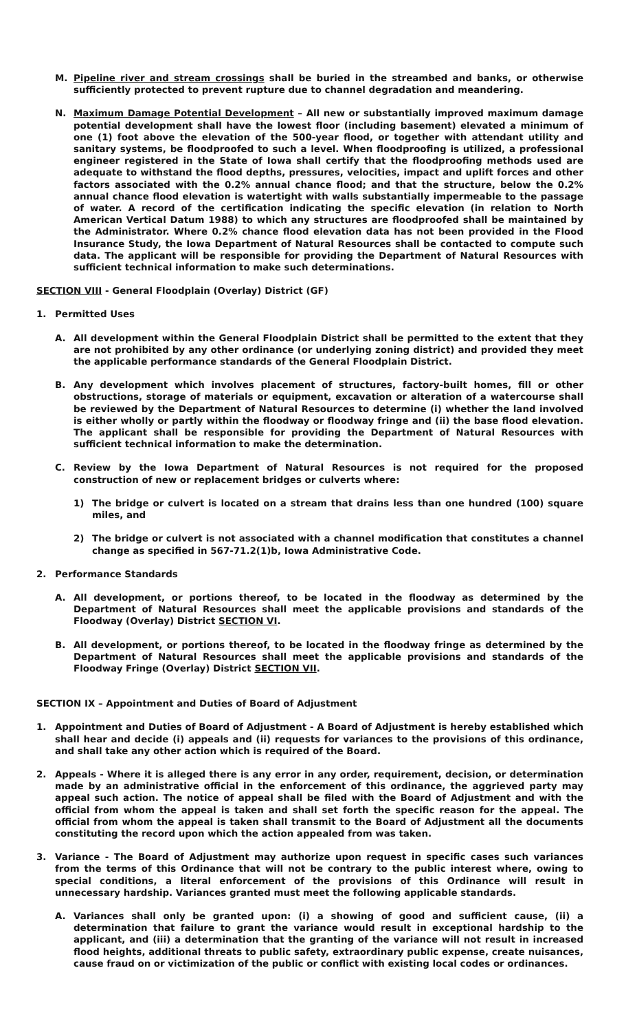M. Pipeline river and stream crossings shall be buried in the streambed and banks, or otherwise sufficiently protected to prevent rupture due to channel degradation and meandering.
N. Maximum Damage Potential Development – All new or substantially improved maximum damage potential development shall have the lowest floor (including basement) elevated a minimum of one (1) foot above the elevation of the 500-year flood, or together with attendant utility and sanitary systems, be floodproofed to such a level. When floodproofing is utilized, a professional engineer registered in the State of Iowa shall certify that the floodproofing methods used are adequate to withstand the flood depths, pressures, velocities, impact and uplift forces and other factors associated with the 0.2% annual chance flood; and that the structure, below the 0.2% annual chance flood elevation is watertight with walls substantially impermeable to the passage of water. A record of the certification indicating the specific elevation (in relation to North American Vertical Datum 1988) to which any structures are floodproofed shall be maintained by the Administrator. Where 0.2% chance flood elevation data has not been provided in the Flood Insurance Study, the Iowa Department of Natural Resources shall be contacted to compute such data. The applicant will be responsible for providing the Department of Natural Resources with sufficient technical information to make such determinations.
SECTION VIII - General Floodplain (Overlay) District (GF)
1. Permitted Uses
A. All development within the General Floodplain District shall be permitted to the extent that they are not prohibited by any other ordinance (or underlying zoning district) and provided they meet the applicable performance standards of the General Floodplain District.
B. Any development which involves placement of structures, factory-built homes, fill or other obstructions, storage of materials or equipment, excavation or alteration of a watercourse shall be reviewed by the Department of Natural Resources to determine (i) whether the land involved is either wholly or partly within the floodway or floodway fringe and (ii) the base flood elevation. The applicant shall be responsible for providing the Department of Natural Resources with sufficient technical information to make the determination.
C. Review by the Iowa Department of Natural Resources is not required for the proposed construction of new or replacement bridges or culverts where:
1) The bridge or culvert is located on a stream that drains less than one hundred (100) square miles, and
2) The bridge or culvert is not associated with a channel modification that constitutes a channel change as specified in 567-71.2(1)b, Iowa Administrative Code.
2. Performance Standards
A. All development, or portions thereof, to be located in the floodway as determined by the Department of Natural Resources shall meet the applicable provisions and standards of the Floodway (Overlay) District SECTION VI.
B. All development, or portions thereof, to be located in the floodway fringe as determined by the Department of Natural Resources shall meet the applicable provisions and standards of the Floodway Fringe (Overlay) District SECTION VII.
SECTION IX – Appointment and Duties of Board of Adjustment
1. Appointment and Duties of Board of Adjustment - A Board of Adjustment is hereby established which shall hear and decide (i) appeals and (ii) requests for variances to the provisions of this ordinance, and shall take any other action which is required of the Board.
2. Appeals - Where it is alleged there is any error in any order, requirement, decision, or determination made by an administrative official in the enforcement of this ordinance, the aggrieved party may appeal such action. The notice of appeal shall be filed with the Board of Adjustment and with the official from whom the appeal is taken and shall set forth the specific reason for the appeal. The official from whom the appeal is taken shall transmit to the Board of Adjustment all the documents constituting the record upon which the action appealed from was taken.
3. Variance - The Board of Adjustment may authorize upon request in specific cases such variances from the terms of this Ordinance that will not be contrary to the public interest where, owing to special conditions, a literal enforcement of the provisions of this Ordinance will result in unnecessary hardship. Variances granted must meet the following applicable standards.
A. Variances shall only be granted upon: (i) a showing of good and sufficient cause, (ii) a determination that failure to grant the variance would result in exceptional hardship to the applicant, and (iii) a determination that the granting of the variance will not result in increased flood heights, additional threats to public safety, extraordinary public expense, create nuisances, cause fraud on or victimization of the public or conflict with existing local codes or ordinances.